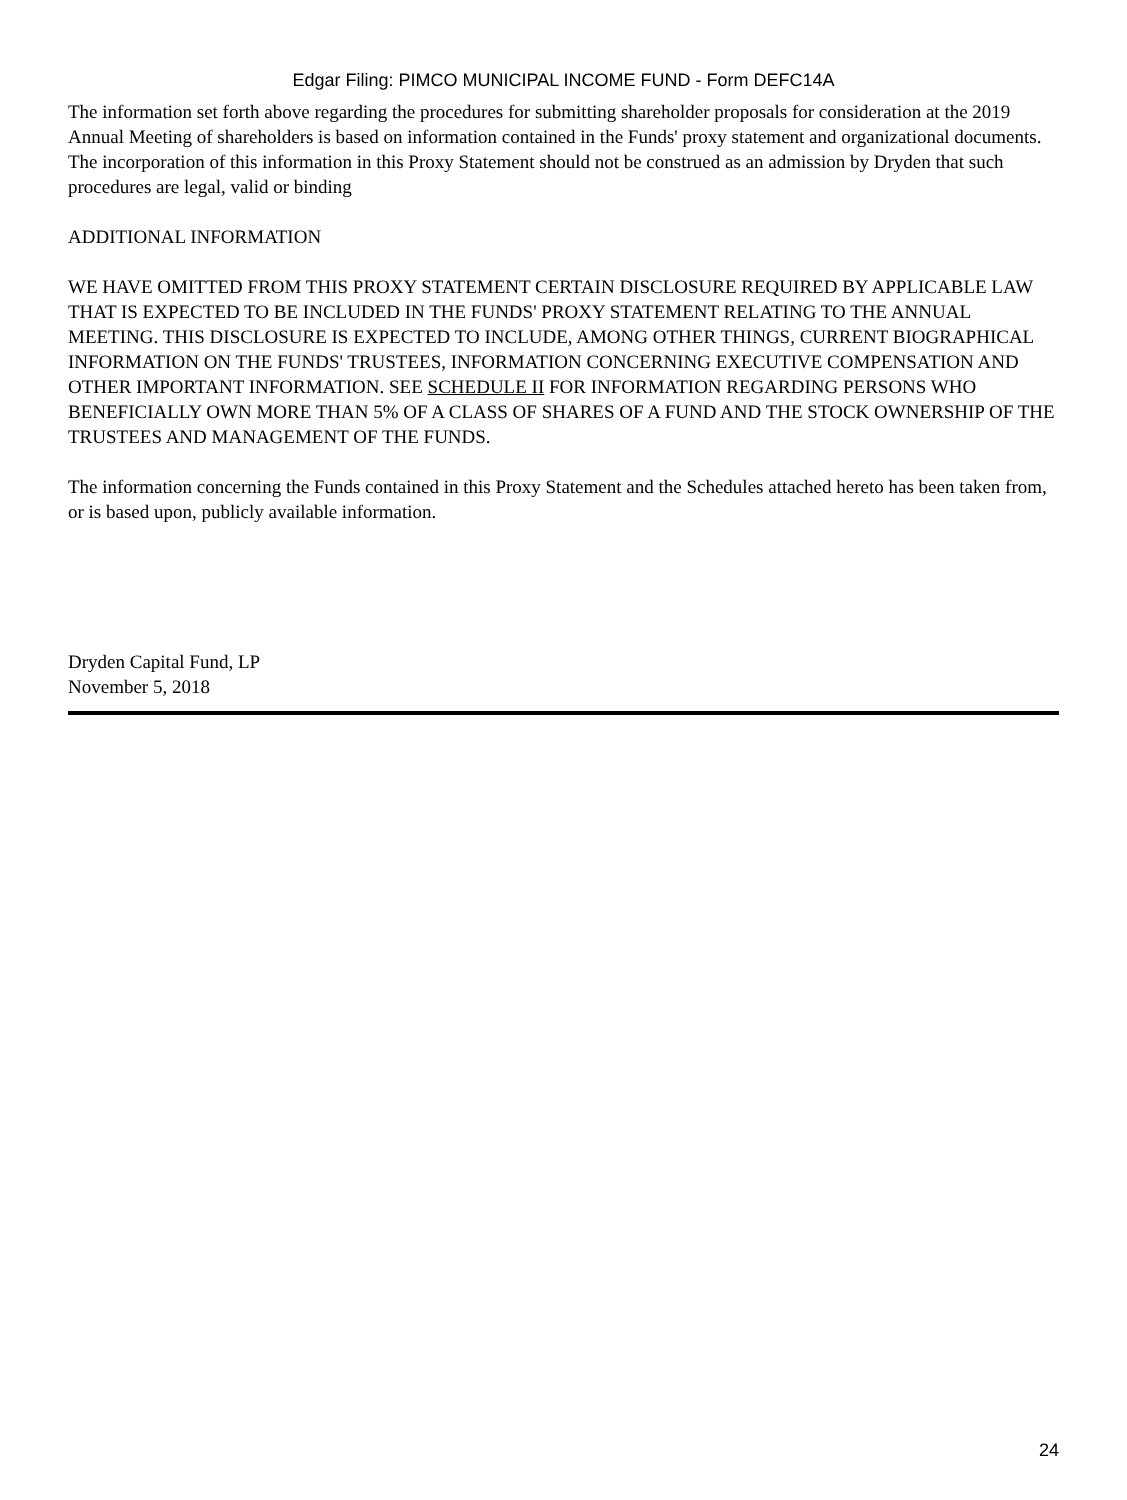Edgar Filing: PIMCO MUNICIPAL INCOME FUND - Form DEFC14A
The information set forth above regarding the procedures for submitting shareholder proposals for consideration at the 2019 Annual Meeting of shareholders is based on information contained in the Funds' proxy statement and organizational documents. The incorporation of this information in this Proxy Statement should not be construed as an admission by Dryden that such procedures are legal, valid or binding
ADDITIONAL INFORMATION
WE HAVE OMITTED FROM THIS PROXY STATEMENT CERTAIN DISCLOSURE REQUIRED BY APPLICABLE LAW THAT IS EXPECTED TO BE INCLUDED IN THE FUNDS' PROXY STATEMENT RELATING TO THE ANNUAL MEETING. THIS DISCLOSURE IS EXPECTED TO INCLUDE, AMONG OTHER THINGS, CURRENT BIOGRAPHICAL INFORMATION ON THE FUNDS' TRUSTEES, INFORMATION CONCERNING EXECUTIVE COMPENSATION AND OTHER IMPORTANT INFORMATION. SEE SCHEDULE II FOR INFORMATION REGARDING PERSONS WHO BENEFICIALLY OWN MORE THAN 5% OF A CLASS OF SHARES OF A FUND AND THE STOCK OWNERSHIP OF THE TRUSTEES AND MANAGEMENT OF THE FUNDS.
The information concerning the Funds contained in this Proxy Statement and the Schedules attached hereto has been taken from, or is based upon, publicly available information.
Dryden Capital Fund, LP
November 5, 2018
24